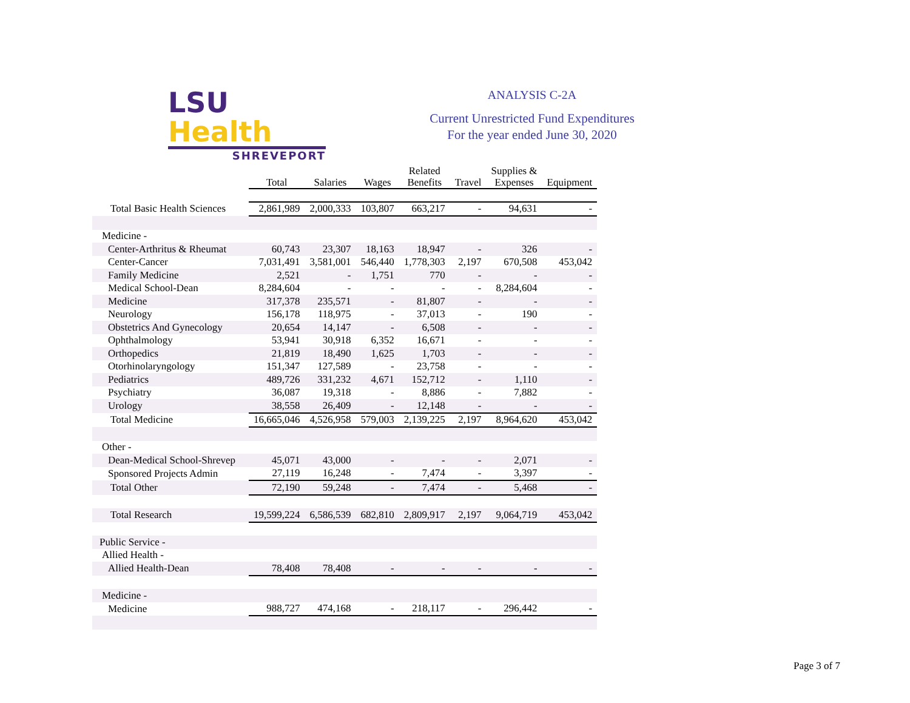LSU Health
SHREVEPORT
ANALYSIS C-2A
Current Unrestricted Fund Expenditures
For the year ended June 30, 2020
| | Total | Salaries | Wages | Related Benefits | Travel | Supplies & Expenses | Equipment |
| Total Basic Health Sciences | 2,861,989 | 2,000,333 | 103,807 | 663,217 | - | 94,631 | - |
| Medicine - | | | | | | | |
| Center-Arthritus & Rheumat | 60,743 | 23,307 | 18,163 | 18,947 | - | 326 | - |
| Center-Cancer | 7,031,491 | 3,581,001 | 546,440 | 1,778,303 | 2,197 | 670,508 | 453,042 |
| Family Medicine | 2,521 | - | 1,751 | 770 | - | - | - |
| Medical School-Dean | 8,284,604 | - | - | - | - | 8,284,604 | - |
| Medicine | 317,378 | 235,571 | - | 81,807 | - | - | - |
| Neurology | 156,178 | 118,975 | - | 37,013 | - | 190 | - |
| Obstetrics And Gynecology | 20,654 | 14,147 | - | 6,508 | - | - | - |
| Ophthalmology | 53,941 | 30,918 | 6,352 | 16,671 | - | - | - |
| Orthopedics | 21,819 | 18,490 | 1,625 | 1,703 | - | - | - |
| Otorhinolaryngology | 151,347 | 127,589 | - | 23,758 | - | - | - |
| Pediatrics | 489,726 | 331,232 | 4,671 | 152,712 | - | 1,110 | - |
| Psychiatry | 36,087 | 19,318 | - | 8,886 | - | 7,882 | - |
| Urology | 38,558 | 26,409 | - | 12,148 | - | - | - |
| Total Medicine | 16,665,046 | 4,526,958 | 579,003 | 2,139,225 | 2,197 | 8,964,620 | 453,042 |
| Other - | | | | | | | |
| Dean-Medical School-Shrevep | 45,071 | 43,000 | - | - | - | 2,071 | - |
| Sponsored Projects Admin | 27,119 | 16,248 | - | 7,474 | - | 3,397 | - |
| Total Other | 72,190 | 59,248 | - | 7,474 | - | 5,468 | - |
| Total Research | 19,599,224 | 6,586,539 | 682,810 | 2,809,917 | 2,197 | 9,064,719 | 453,042 |
| Public Service - | | | | | | | |
| Allied Health - | | | | | | | |
| Allied Health-Dean | 78,408 | 78,408 | - | - | - | - | - |
| Medicine - | | | | | | | |
| Medicine | 988,727 | 474,168 | - | 218,117 | - | 296,442 | - |
Page 3 of 7